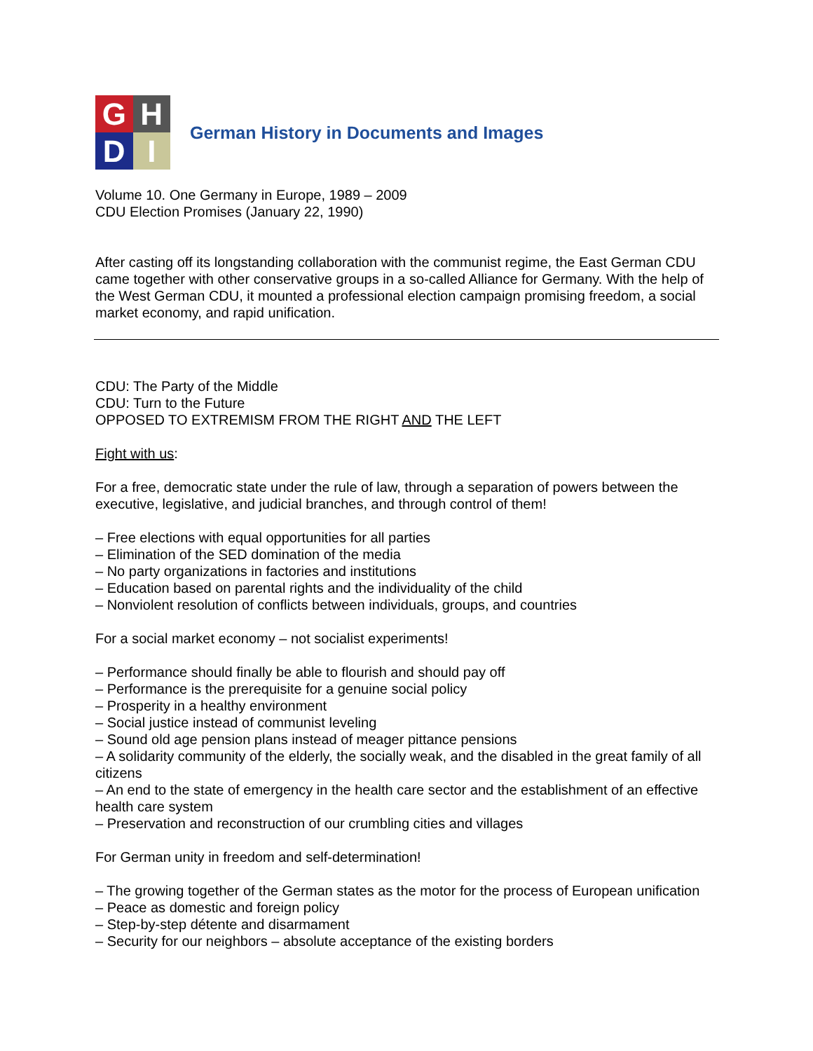G
H
D
I
German History in Documents and Images
Volume 10. One Germany in Europe, 1989 – 2009
CDU Election Promises (January 22, 1990)
After casting off its longstanding collaboration with the communist regime, the East German CDU came together with other conservative groups in a so-called Alliance for Germany. With the help of the West German CDU, it mounted a professional election campaign promising freedom, a social market economy, and rapid unification.
CDU: The Party of the Middle
CDU: Turn to the Future
OPPOSED TO EXTREMISM FROM THE RIGHT AND THE LEFT
Fight with us:
For a free, democratic state under the rule of law, through a separation of powers between the executive, legislative, and judicial branches, and through control of them!
– Free elections with equal opportunities for all parties
– Elimination of the SED domination of the media
– No party organizations in factories and institutions
– Education based on parental rights and the individuality of the child
– Nonviolent resolution of conflicts between individuals, groups, and countries
For a social market economy – not socialist experiments!
– Performance should finally be able to flourish and should pay off
– Performance is the prerequisite for a genuine social policy
– Prosperity in a healthy environment
– Social justice instead of communist leveling
– Sound old age pension plans instead of meager pittance pensions
– A solidarity community of the elderly, the socially weak, and the disabled in the great family of all citizens
– An end to the state of emergency in the health care sector and the establishment of an effective health care system
– Preservation and reconstruction of our crumbling cities and villages
For German unity in freedom and self-determination!
– The growing together of the German states as the motor for the process of European unification
– Peace as domestic and foreign policy
– Step-by-step détente and disarmament
– Security for our neighbors – absolute acceptance of the existing borders